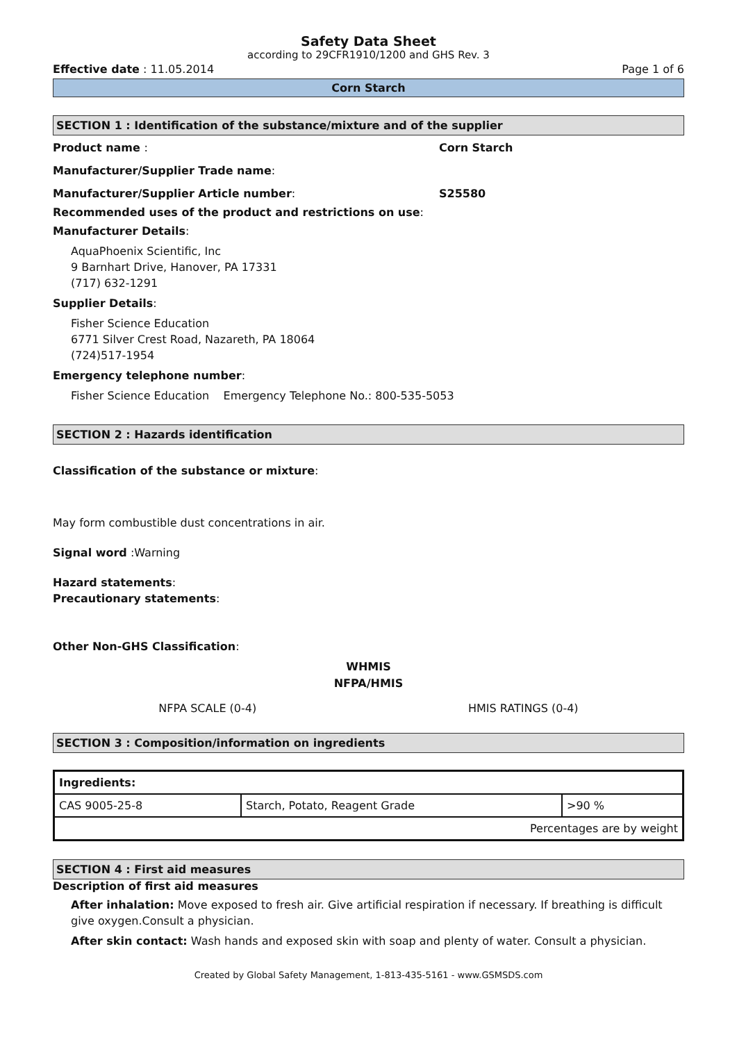Safety Data Sheet
according to 29CFR1910/1200 and GHS Rev. 3
Effective date : 11.05.2014 Page 1 of 6
Corn Starch
SECTION 1 : Identification of the substance/mixture and of the supplier
Product name : Corn Starch
Manufacturer/Supplier Trade name:
Manufacturer/Supplier Article number: S25580
Recommended uses of the product and restrictions on use:
Manufacturer Details:
AquaPhoenix Scientific, Inc
9 Barnhart Drive, Hanover, PA 17331
(717) 632-1291
Supplier Details:
Fisher Science Education
6771 Silver Crest Road, Nazareth, PA 18064
(724)517-1954
Emergency telephone number:
Fisher Science Education Emergency Telephone No.: 800-535-5053
SECTION 2 : Hazards identification
Classification of the substance or mixture:
May form combustible dust concentrations in air.
Signal word :Warning
Hazard statements:
Precautionary statements:
Other Non-GHS Classification:
WHMIS
NFPA/HMIS
NFPA SCALE (0-4) HMIS RATINGS (0-4)
SECTION 3 : Composition/information on ingredients
| Ingredients: | | |
| --- | --- | --- |
| CAS 9005-25-8 | Starch, Potato, Reagent Grade | >90 % |
| Percentages are by weight | | |
SECTION 4 : First aid measures
Description of first aid measures
After inhalation: Move exposed to fresh air. Give artificial respiration if necessary. If breathing is difficult give oxygen.Consult a physician.
After skin contact: Wash hands and exposed skin with soap and plenty of water. Consult a physician.
Created by Global Safety Management, 1-813-435-5161 - www.GSMSDS.com